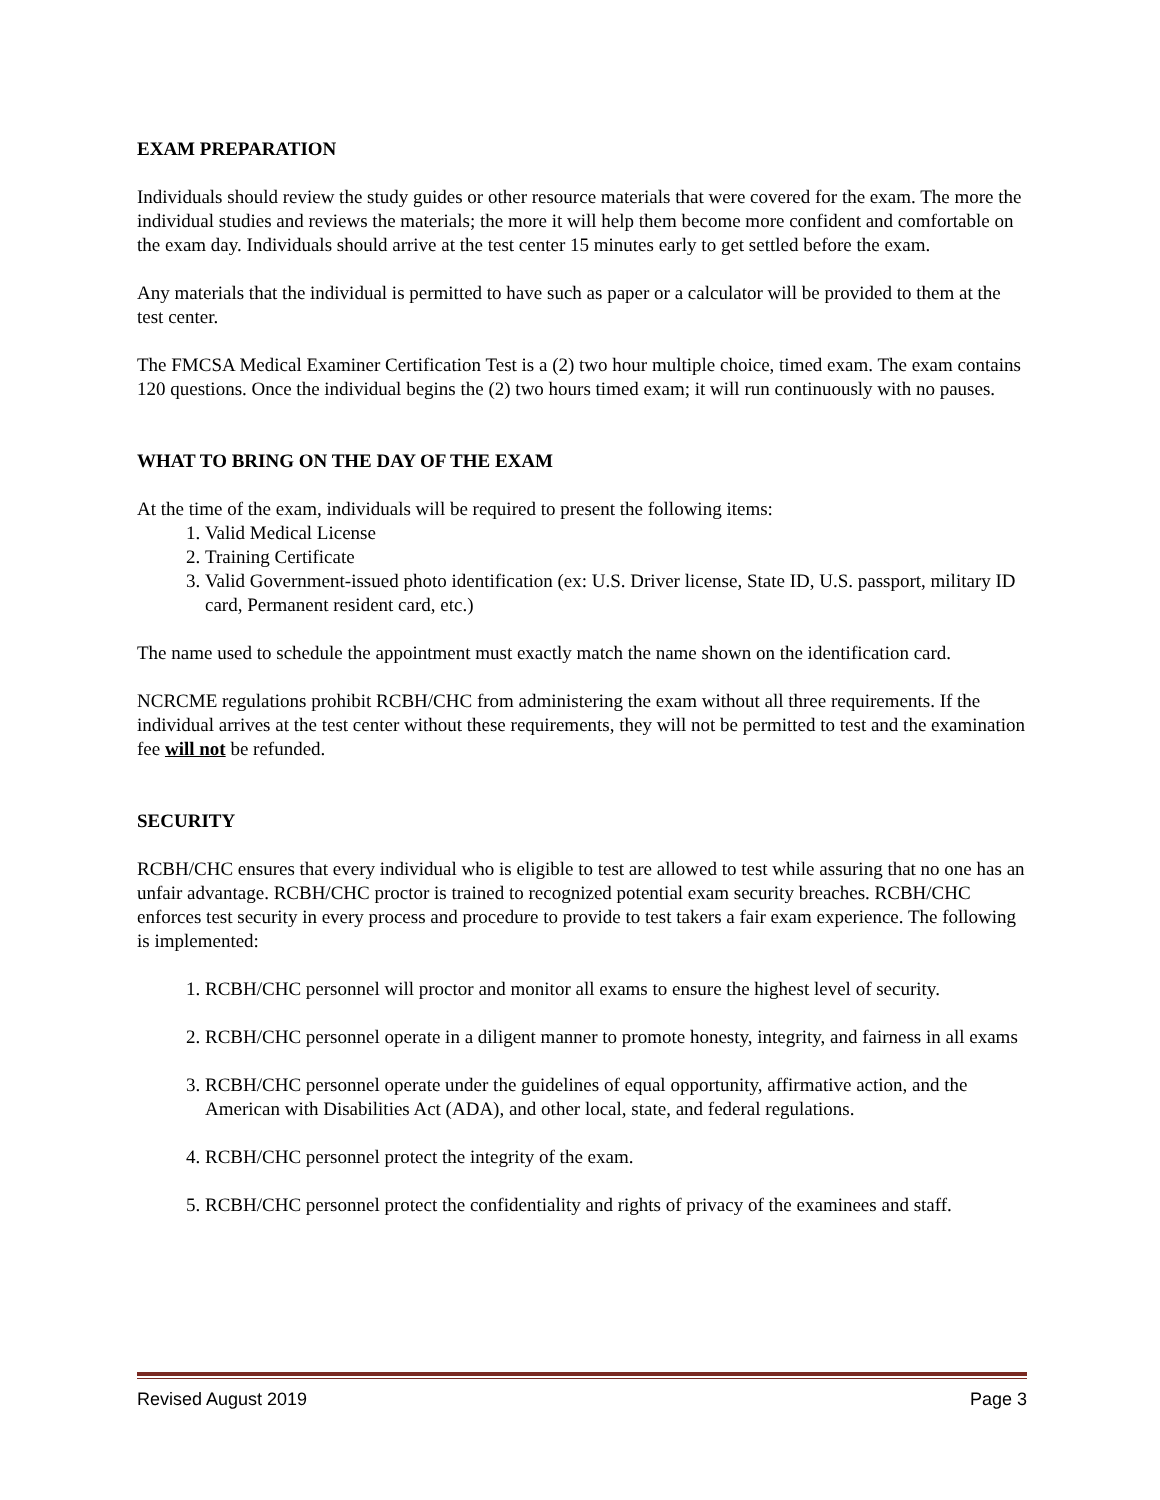EXAM PREPARATION
Individuals should review the study guides or other resource materials that were covered for the exam. The more the individual studies and reviews the materials; the more it will help them become more confident and comfortable on the exam day. Individuals should arrive at the test center 15 minutes early to get settled before the exam.
Any materials that the individual is permitted to have such as paper or a calculator will be provided to them at the test center.
The FMCSA Medical Examiner Certification Test is a (2) two hour multiple choice, timed exam. The exam contains 120 questions. Once the individual begins the (2) two hours timed exam; it will run continuously with no pauses.
WHAT TO BRING ON THE DAY OF THE EXAM
At the time of the exam, individuals will be required to present the following items:
1. Valid Medical License
2. Training Certificate
3. Valid Government-issued photo identification (ex: U.S. Driver license, State ID, U.S. passport, military ID card, Permanent resident card, etc.)
The name used to schedule the appointment must exactly match the name shown on the identification card.
NCRCME regulations prohibit RCBH/CHC from administering the exam without all three requirements. If the individual arrives at the test center without these requirements, they will not be permitted to test and the examination fee will not be refunded.
SECURITY
RCBH/CHC ensures that every individual who is eligible to test are allowed to test while assuring that no one has an unfair advantage. RCBH/CHC proctor is trained to recognized potential exam security breaches. RCBH/CHC enforces test security in every process and procedure to provide to test takers a fair exam experience. The following is implemented:
1. RCBH/CHC personnel will proctor and monitor all exams to ensure the highest level of security.
2. RCBH/CHC personnel operate in a diligent manner to promote honesty, integrity, and fairness in all exams
3. RCBH/CHC personnel operate under the guidelines of equal opportunity, affirmative action, and the American with Disabilities Act (ADA), and other local, state, and federal regulations.
4. RCBH/CHC personnel protect the integrity of the exam.
5. RCBH/CHC personnel protect the confidentiality and rights of privacy of the examinees and staff.
Revised August 2019 Page 3